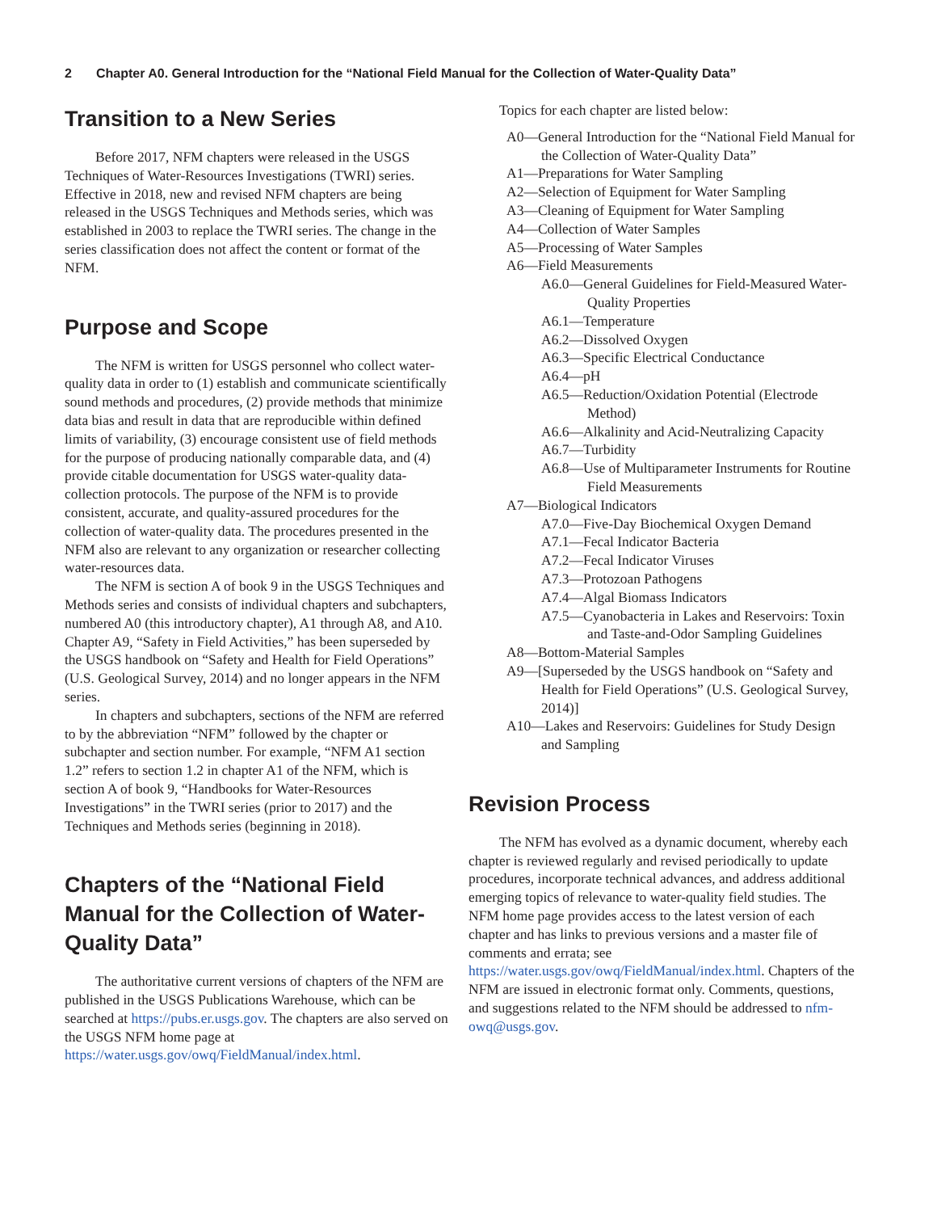2 Chapter A0. General Introduction for the “National Field Manual for the Collection of Water-Quality Data”
Transition to a New Series
Before 2017, NFM chapters were released in the USGS Techniques of Water-Resources Investigations (TWRI) series. Effective in 2018, new and revised NFM chapters are being released in the USGS Techniques and Methods series, which was established in 2003 to replace the TWRI series. The change in the series classification does not affect the content or format of the NFM.
Purpose and Scope
The NFM is written for USGS personnel who collect water-quality data in order to (1) establish and communicate scientifically sound methods and procedures, (2) provide methods that minimize data bias and result in data that are reproducible within defined limits of variability, (3) encourage consistent use of field methods for the purpose of producing nationally comparable data, and (4) provide citable documentation for USGS water-quality data-collection protocols. The purpose of the NFM is to provide consistent, accurate, and quality-assured procedures for the collection of water-quality data. The procedures presented in the NFM also are relevant to any organization or researcher collecting water-resources data.
The NFM is section A of book 9 in the USGS Techniques and Methods series and consists of individual chapters and subchapters, numbered A0 (this introductory chapter), A1 through A8, and A10. Chapter A9, “Safety in Field Activities,” has been superseded by the USGS handbook on “Safety and Health for Field Operations” (U.S. Geological Survey, 2014) and no longer appears in the NFM series.
In chapters and subchapters, sections of the NFM are referred to by the abbreviation “NFM” followed by the chapter or subchapter and section number. For example, “NFM A1 section 1.2” refers to section 1.2 in chapter A1 of the NFM, which is section A of book 9, “Handbooks for Water-Resources Investigations” in the TWRI series (prior to 2017) and the Techniques and Methods series (beginning in 2018).
Chapters of the “National Field Manual for the Collection of Water-Quality Data”
The authoritative current versions of chapters of the NFM are published in the USGS Publications Warehouse, which can be searched at https://pubs.er.usgs.gov. The chapters are also served on the USGS NFM home page at https://water.usgs.gov/owq/FieldManual/index.html.
Topics for each chapter are listed below:
A0—General Introduction for the “National Field Manual for the Collection of Water-Quality Data”
A1—Preparations for Water Sampling
A2—Selection of Equipment for Water Sampling
A3—Cleaning of Equipment for Water Sampling
A4—Collection of Water Samples
A5—Processing of Water Samples
A6—Field Measurements
A6.0—General Guidelines for Field-Measured Water-Quality Properties
A6.1—Temperature
A6.2—Dissolved Oxygen
A6.3—Specific Electrical Conductance
A6.4—pH
A6.5—Reduction/Oxidation Potential (Electrode Method)
A6.6—Alkalinity and Acid-Neutralizing Capacity
A6.7—Turbidity
A6.8—Use of Multiparameter Instruments for Routine Field Measurements
A7—Biological Indicators
A7.0—Five-Day Biochemical Oxygen Demand
A7.1—Fecal Indicator Bacteria
A7.2—Fecal Indicator Viruses
A7.3—Protozoan Pathogens
A7.4—Algal Biomass Indicators
A7.5—Cyanobacteria in Lakes and Reservoirs: Toxin and Taste-and-Odor Sampling Guidelines
A8—Bottom-Material Samples
A9—[Superseded by the USGS handbook on “Safety and Health for Field Operations” (U.S. Geological Survey, 2014)]
A10—Lakes and Reservoirs: Guidelines for Study Design and Sampling
Revision Process
The NFM has evolved as a dynamic document, whereby each chapter is reviewed regularly and revised periodically to update procedures, incorporate technical advances, and address additional emerging topics of relevance to water-quality field studies. The NFM home page provides access to the latest version of each chapter and has links to previous versions and a master file of comments and errata; see https://water.usgs.gov/owq/FieldManual/index.html. Chapters of the NFM are issued in electronic format only. Comments, questions, and suggestions related to the NFM should be addressed to nfm-owq@usgs.gov.